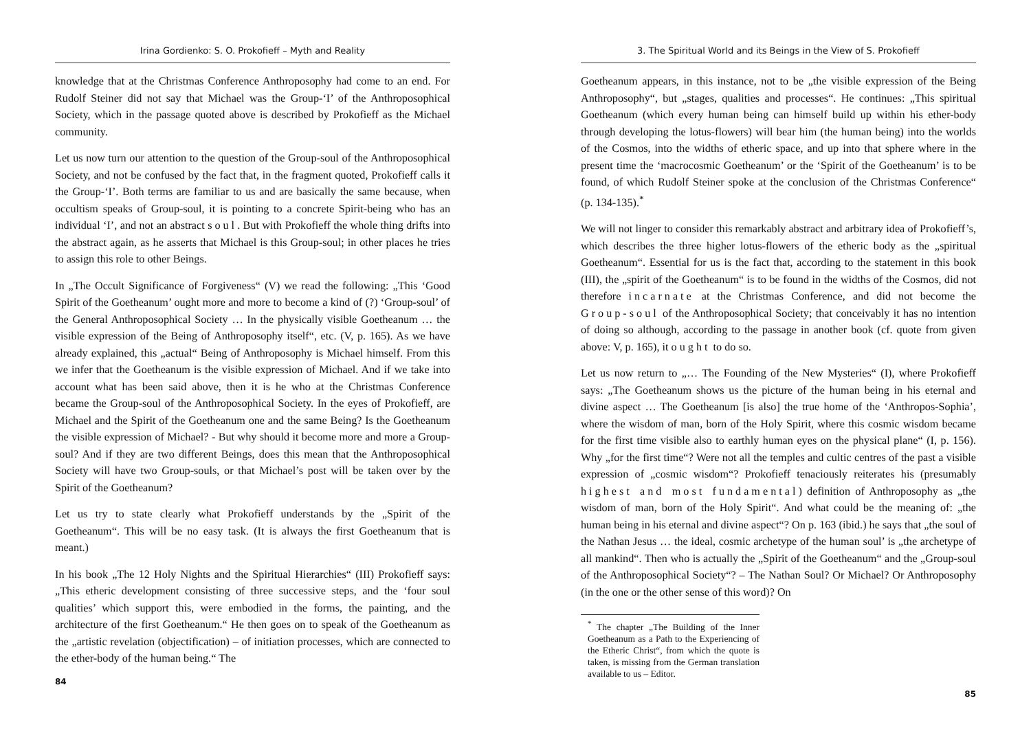Irina Gordienko: S. O. Prokofieff – Myth and Reality
knowledge that at the Christmas Conference Anthroposophy had come to an end. For Rudolf Steiner did not say that Michael was the Group-‘I’ of the Anthroposophical Society, which in the passage quoted above is described by Prokofieff as the Michael community.
Let us now turn our attention to the question of the Group-soul of the Anthroposophical Society, and not be confused by the fact that, in the fragment quoted, Prokofieff calls it the Group-‘I’. Both terms are familiar to us and are basically the same because, when occultism speaks of Group-soul, it is pointing to a concrete Spirit-being who has an individual ‘I’, and not an abstract soul. But with Prokofieff the whole thing drifts into the abstract again, as he asserts that Michael is this Group-soul; in other places he tries to assign this role to other Beings.
In „The Occult Significance of Forgiveness“ (V) we read the following: „This ‘Good Spirit of the Goetheanum’ ought more and more to become a kind of (?) ‘Group-soul’ of the General Anthroposophical Society … In the physically visible Goetheanum … the visible expression of the Being of Anthroposophy itself“, etc. (V, p. 165). As we have already explained, this „actual“ Being of Anthroposophy is Michael himself. From this we infer that the Goetheanum is the visible expression of Michael. And if we take into account what has been said above, then it is he who at the Christmas Conference became the Group-soul of the Anthroposophical Society. In the eyes of Prokofieff, are Michael and the Spirit of the Goetheanum one and the same Being? Is the Goetheanum the visible expression of Michael? - But why should it become more and more a Group-soul? And if they are two different Beings, does this mean that the Anthroposophical Society will have two Group-souls, or that Michael’s post will be taken over by the Spirit of the Goetheanum?
Let us try to state clearly what Prokofieff understands by the „Spirit of the Goetheanum“. This will be no easy task. (It is always the first Goetheanum that is meant.)
In his book „The 12 Holy Nights and the Spiritual Hierarchies“ (III) Prokofieff says: „This etheric development consisting of three successive steps, and the ‘four soul qualities’ which support this, were embodied in the forms, the painting, and the architecture of the first Goetheanum.“ He then goes on to speak of the Goetheanum as the „artistic revelation (objectification) – of initiation processes, which are connected to the ether-body of the human being.“ The
84
3. The Spiritual World and its Beings in the View of S. Prokofieff
Goetheanum appears, in this instance, not to be „the visible expression of the Being Anthroposophy“, but „stages, qualities and processes“. He continues: „This spiritual Goetheanum (which every human being can himself build up within his ether-body through developing the lotus-flowers) will bear him (the human being) into the worlds of the Cosmos, into the widths of etheric space, and up into that sphere where in the present time the ‘macrocosmic Goetheanum’ or the ‘Spirit of the Goetheanum’ is to be found, of which Rudolf Steiner spoke at the conclusion of the Christmas Conference“ (p. 134-135).<sup>*</sup>
We will not linger to consider this remarkably abstract and arbitrary idea of Prokofieff’s, which describes the three higher lotus-flowers of the etheric body as the „spiritual Goetheanum“. Essential for us is the fact that, according to the statement in this book (III), the „spirit of the Goetheanum“ is to be found in the widths of the Cosmos, did not therefore incarnate at the Christmas Conference, and did not become the Group-soul of the Anthroposophical Society; that conceivably it has no intention of doing so although, according to the passage in another book (cf. quote from given above: V, p. 165), it ought to do so.
Let us now return to „… The Founding of the New Mysteries“ (I), where Prokofieff says: „The Goetheanum shows us the picture of the human being in his eternal and divine aspect … The Goetheanum [is also] the true home of the ‘Anthropos-Sophia’, where the wisdom of man, born of the Holy Spirit, where this cosmic wisdom became for the first time visible also to earthly human eyes on the physical plane“ (I, p. 156). Why „for the first time“? Were not all the temples and cultic centres of the past a visible expression of „cosmic wisdom“? Prokofieff tenaciously reiterates his (presumably highest and most fundamental) definition of Anthroposophy as „the wisdom of man, born of the Holy Spirit“. And what could be the meaning of: „the human being in his eternal and divine aspect“? On p. 163 (ibid.) he says that „the soul of the Nathan Jesus … the ideal, cosmic archetype of the human soul’ is „the archetype of all mankind“. Then who is actually the „Spirit of the Goetheanum“ and the „Group-soul of the Anthroposophical Society“? – The Nathan Soul? Or Michael? Or Anthroposophy (in the one or the other sense of this word)? On
<sup>*</sup> The chapter „The Building of the Inner Goetheanum as a Path to the Experiencing of the Etheric Christ“, from which the quote is taken, is missing from the German translation available to us – Editor.
85